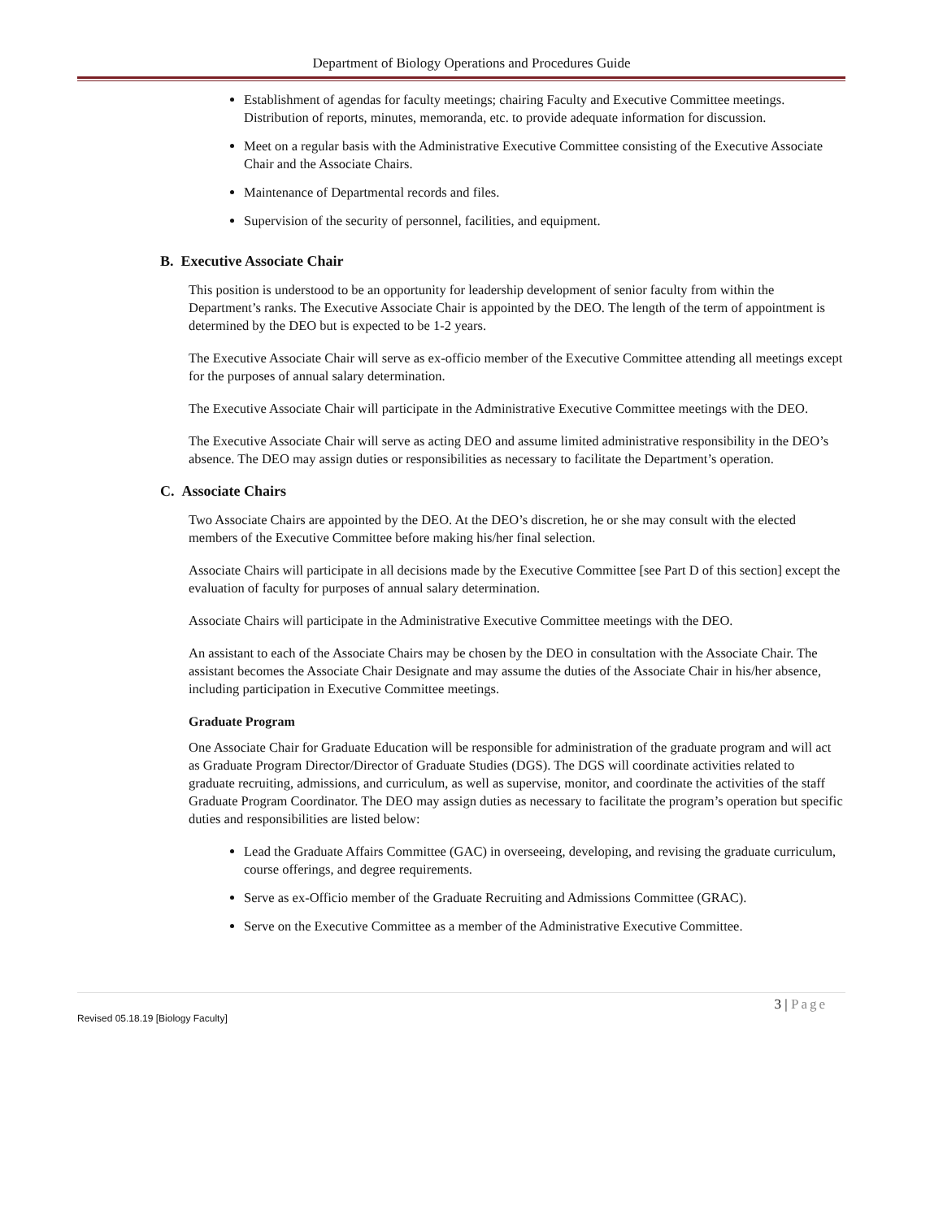Department of Biology Operations and Procedures Guide
Establishment of agendas for faculty meetings; chairing Faculty and Executive Committee meetings. Distribution of reports, minutes, memoranda, etc. to provide adequate information for discussion.
Meet on a regular basis with the Administrative Executive Committee consisting of the Executive Associate Chair and the Associate Chairs.
Maintenance of Departmental records and files.
Supervision of the security of personnel, facilities, and equipment.
B. Executive Associate Chair
This position is understood to be an opportunity for leadership development of senior faculty from within the Department’s ranks. The Executive Associate Chair is appointed by the DEO. The length of the term of appointment is determined by the DEO but is expected to be 1-2 years.
The Executive Associate Chair will serve as ex-officio member of the Executive Committee attending all meetings except for the purposes of annual salary determination.
The Executive Associate Chair will participate in the Administrative Executive Committee meetings with the DEO.
The Executive Associate Chair will serve as acting DEO and assume limited administrative responsibility in the DEO’s absence. The DEO may assign duties or responsibilities as necessary to facilitate the Department’s operation.
C. Associate Chairs
Two Associate Chairs are appointed by the DEO. At the DEO’s discretion, he or she may consult with the elected members of the Executive Committee before making his/her final selection.
Associate Chairs will participate in all decisions made by the Executive Committee [see Part D of this section] except the evaluation of faculty for purposes of annual salary determination.
Associate Chairs will participate in the Administrative Executive Committee meetings with the DEO.
An assistant to each of the Associate Chairs may be chosen by the DEO in consultation with the Associate Chair. The assistant becomes the Associate Chair Designate and may assume the duties of the Associate Chair in his/her absence, including participation in Executive Committee meetings.
Graduate Program
One Associate Chair for Graduate Education will be responsible for administration of the graduate program and will act as Graduate Program Director/Director of Graduate Studies (DGS). The DGS will coordinate activities related to graduate recruiting, admissions, and curriculum, as well as supervise, monitor, and coordinate the activities of the staff Graduate Program Coordinator. The DEO may assign duties as necessary to facilitate the program’s operation but specific duties and responsibilities are listed below:
Lead the Graduate Affairs Committee (GAC) in overseeing, developing, and revising the graduate curriculum, course offerings, and degree requirements.
Serve as ex-Officio member of the Graduate Recruiting and Admissions Committee (GRAC).
Serve on the Executive Committee as a member of the Administrative Executive Committee.
3 | Page
Revised 05.18.19 [Biology Faculty]